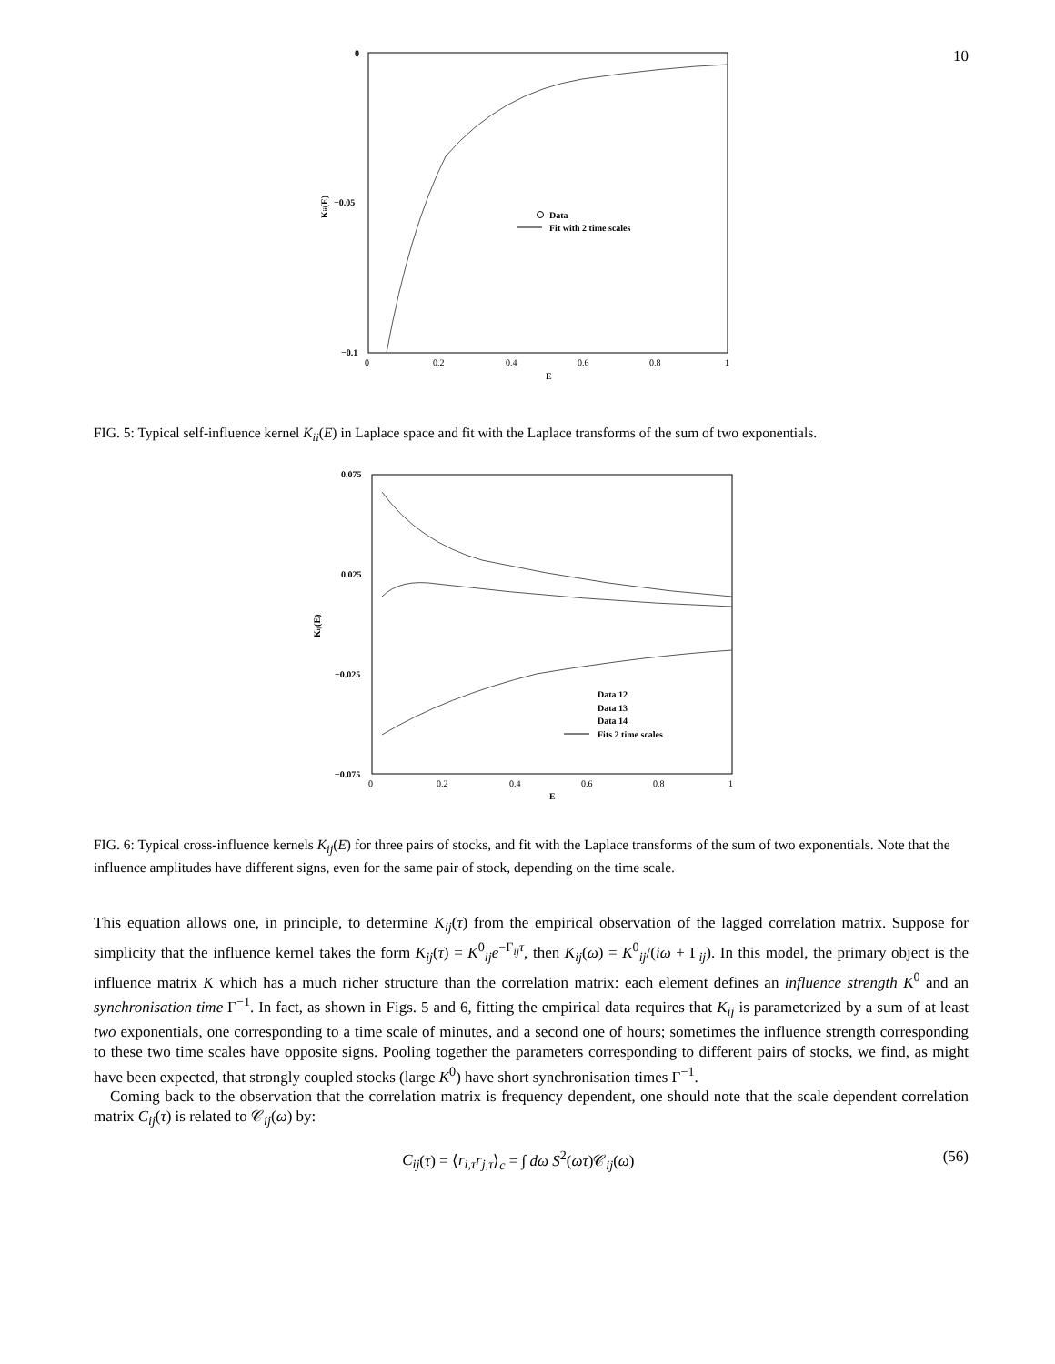10
0
−0.05
−0.1
0
0.2
0.4
0.6
0.8
1
E
Kii(E)
Data
Fit with 2 time scales
FIG. 5: Typical self-influence kernel K<sub>ii</sub>(E) in Laplace space and fit with the Laplace transforms of the sum of two exponentials.
0.075
0.025
−0.025
−0.075
0
0.2
0.4
0.6
0.8
1
E
Kij(E)
Data 12
Data 13
Data 14
Fits 2 time scales
FIG. 6: Typical cross-influence kernels K<sub>ij</sub>(E) for three pairs of stocks, and fit with the Laplace transforms of the sum of two exponentials. Note that the influence amplitudes have different signs, even for the same pair of stock, depending on the time scale.
This equation allows one, in principle, to determine K<sub>ij</sub>(τ) from the empirical observation of the lagged correlation matrix. Suppose for simplicity that the influence kernel takes the form K<sub>ij</sub>(τ) = K<sup>0</sup><sub>ij</sub>e<sup>−Γ<sub>ij</sub>τ</sup>, then K<sub>ij</sub>(ω) = K<sup>0</sup><sub>ij</sub>/(iω + Γ<sub>ij</sub>). In this model, the primary object is the influence matrix K which has a much richer structure than the correlation matrix: each element defines an influence strength K<sup>0</sup> and an synchronisation time Γ<sup>−1</sup>. In fact, as shown in Figs. 5 and 6, fitting the empirical data requires that K<sub>ij</sub> is parameterized by a sum of at least two exponentials, one corresponding to a time scale of minutes, and a second one of hours; sometimes the influence strength corresponding to these two time scales have opposite signs. Pooling together the parameters corresponding to different pairs of stocks, we find, as might have been expected, that strongly coupled stocks (large K<sup>0</sup>) have short synchronisation times Γ<sup>−1</sup>.
Coming back to the observation that the correlation matrix is frequency dependent, one should note that the scale dependent correlation matrix C<sub>ij</sub>(τ) is related to 𝒞<sub>ij</sub>(ω) by:
C<sub>ij</sub>(τ) = ⟨r<sub>i,τ</sub>r<sub>j,τ</sub>⟩<sub>c</sub> = ∫ dω S<sup>2</sup>(ωτ)𝒞<sub>ij</sub>(ω)
(56)